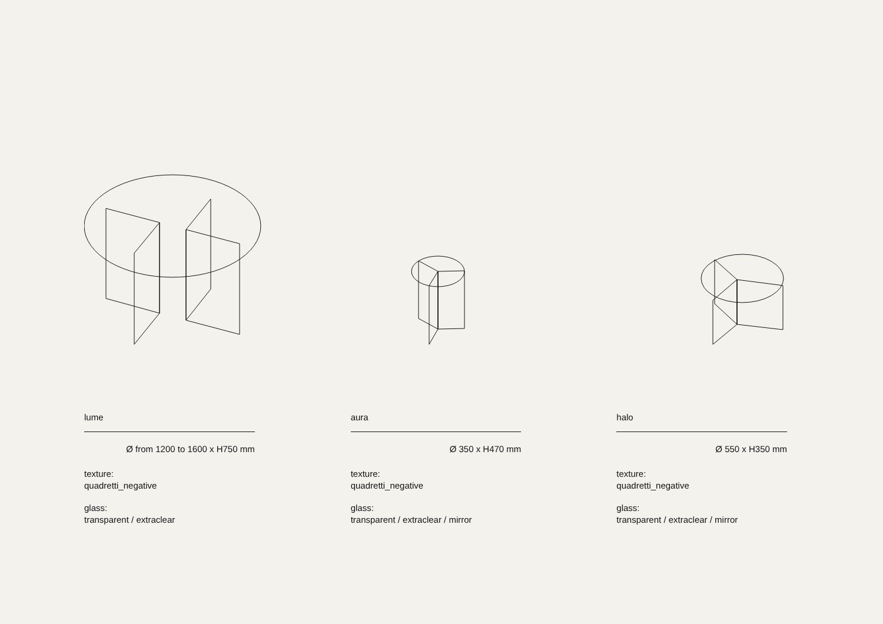lume
Ø from 1200 to 1600 x H750 mm
texture:
quadretti_negative
glass:
transparent / extraclear
aura
Ø 350 x H470 mm
texture:
quadretti_negative
glass:
transparent / extraclear / mirror
halo
Ø 550 x H350 mm
texture:
quadretti_negative
glass:
transparent / extraclear / mirror